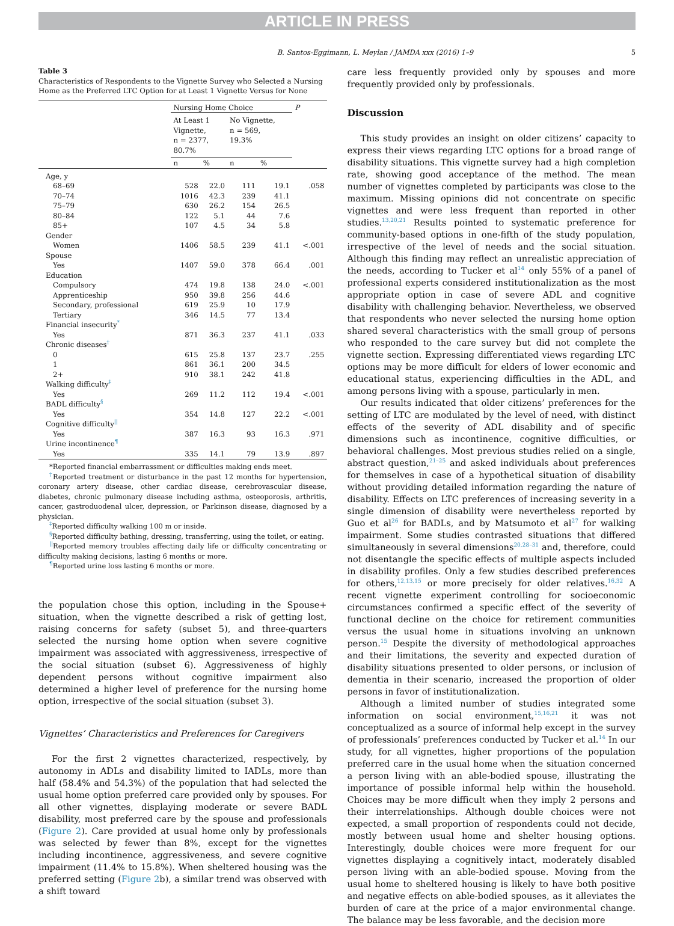ARTICLE IN PRESS
B. Santos-Eggimann, L. Meylan / JAMDA xxx (2016) 1–9 5
Table 3
Characteristics of Respondents to the Vignette Survey who Selected a Nursing Home as the Preferred LTC Option for at Least 1 Vignette Versus for None
| | Nursing Home Choice | | | | P |
| --- | --- | --- | --- | --- | --- |
| | At Least 1 Vignette, n = 2377, 80.7% | | No Vignette, n = 569, 19.3% | | |
| | n | % | n | % | |
| Age, y | | | | | |
| 68–69 | 528 | 22.0 | 111 | 19.1 | .058 |
| 70–74 | 1016 | 42.3 | 239 | 41.1 | |
| 75–79 | 630 | 26.2 | 154 | 26.5 | |
| 80–84 | 122 | 5.1 | 44 | 7.6 | |
| 85+ | 107 | 4.5 | 34 | 5.8 | |
| Gender | | | | | |
| Women | 1406 | 58.5 | 239 | 41.1 | <.001 |
| Spouse | | | | | |
| Yes | 1407 | 59.0 | 378 | 66.4 | .001 |
| Education | | | | | |
| Compulsory | 474 | 19.8 | 138 | 24.0 | <.001 |
| Apprenticeship | 950 | 39.8 | 256 | 44.6 | |
| Secondary, professional | 619 | 25.9 | 10 | 17.9 | |
| Tertiary | 346 | 14.5 | 77 | 13.4 | |
| Financial insecurity<sup>*</sup> | | | | | |
| Yes | 871 | 36.3 | 237 | 41.1 | .033 |
| Chronic diseases<sup>†</sup> | | | | | |
| 0 | 615 | 25.8 | 137 | 23.7 | .255 |
| 1 | 861 | 36.1 | 200 | 34.5 | |
| 2+ | 910 | 38.1 | 242 | 41.8 | |
| Walking difficulty<sup>‡</sup> | | | | | |
| Yes | 269 | 11.2 | 112 | 19.4 | <.001 |
| BADL difficulty<sup>§</sup> | | | | | |
| Yes | 354 | 14.8 | 127 | 22.2 | <.001 |
| Cognitive difficulty<sup>//</sup> | | | | | |
| Yes | 387 | 16.3 | 93 | 16.3 | .971 |
| Urine incontinence<sup>¶</sup> | | | | | |
| Yes | 335 | 14.1 | 79 | 13.9 | .897 |
*Reported financial embarrassment or difficulties making ends meet.
<sup>†</sup> Reported treatment or disturbance in the past 12 months for hypertension, coronary artery disease, other cardiac disease, cerebrovascular disease, diabetes, chronic pulmonary disease including asthma, osteoporosis, arthritis, cancer, gastroduodenal ulcer, depression, or Parkinson disease, diagnosed by a physician.
<sup>‡</sup> Reported difficulty walking 100 m or inside.
<sup>§</sup> Reported difficulty bathing, dressing, transferring, using the toilet, or eating.
<sup>||</sup>Reported memory troubles affecting daily life or difficulty concentrating or difficulty making decisions, lasting 6 months or more.
<sup>¶</sup> Reported urine loss lasting 6 months or more.
the population chose this option, including in the Spouse+ situation, when the vignette described a risk of getting lost, raising concerns for safety (subset 5), and three-quarters selected the nursing home option when severe cognitive impairment was associated with aggressiveness, irrespective of the social situation (subset 6). Aggressiveness of highly dependent persons without cognitive impairment also determined a higher level of preference for the nursing home option, irrespective of the social situation (subset 3).
Vignettes’ Characteristics and Preferences for Caregivers
For the first 2 vignettes characterized, respectively, by autonomy in ADLs and disability limited to IADLs, more than half (58.4% and 54.3%) of the population that had selected the usual home option preferred care provided only by spouses. For all other vignettes, displaying moderate or severe BADL disability, most preferred care by the spouse and professionals (Figure 2). Care provided at usual home only by professionals was selected by fewer than 8%, except for the vignettes including incontinence, aggressiveness, and severe cognitive impairment (11.4% to 15.8%). When sheltered housing was the preferred setting (Figure 2b), a similar trend was observed with a shift toward
care less frequently provided only by spouses and more frequently provided only by professionals.
Discussion
This study provides an insight on older citizens’ capacity to express their views regarding LTC options for a broad range of disability situations. This vignette survey had a high completion rate, showing good acceptance of the method. The mean number of vignettes completed by participants was close to the maximum. Missing opinions did not concentrate on specific vignettes and were less frequent than reported in other studies.<sup>13,20,21</sup> Results pointed to systematic preference for community-based options in one-fifth of the study population, irrespective of the level of needs and the social situation. Although this finding may reflect an unrealistic appreciation of the needs, according to Tucker et al<sup>14</sup> only 55% of a panel of professional experts considered institutionalization as the most appropriate option in case of severe ADL and cognitive disability with challenging behavior. Nevertheless, we observed that respondents who never selected the nursing home option shared several characteristics with the small group of persons who responded to the care survey but did not complete the vignette section. Expressing differentiated views regarding LTC options may be more difficult for elders of lower economic and educational status, experiencing difficulties in the ADL, and among persons living with a spouse, particularly in men.
Our results indicated that older citizens’ preferences for the setting of LTC are modulated by the level of need, with distinct effects of the severity of ADL disability and of specific dimensions such as incontinence, cognitive difficulties, or behavioral challenges. Most previous studies relied on a single, abstract question,<sup>21–25</sup> and asked individuals about preferences for themselves in case of a hypothetical situation of disability without providing detailed information regarding the nature of disability. Effects on LTC preferences of increasing severity in a single dimension of disability were nevertheless reported by Guo et al<sup>26</sup> for BADLs, and by Matsumoto et al<sup>27</sup> for walking impairment. Some studies contrasted situations that differed simultaneously in several dimensions<sup>20,28–31</sup> and, therefore, could not disentangle the specific effects of multiple aspects included in disability profiles. Only a few studies described preferences for others,<sup>12,13,15</sup> or more precisely for older relatives.<sup>16,32</sup> A recent vignette experiment controlling for socioeconomic circumstances confirmed a specific effect of the severity of functional decline on the choice for retirement communities versus the usual home in situations involving an unknown person.<sup>15</sup> Despite the diversity of methodological approaches and their limitations, the severity and expected duration of disability situations presented to older persons, or inclusion of dementia in their scenario, increased the proportion of older persons in favor of institutionalization.
Although a limited number of studies integrated some information on social environment,<sup>15,16,21</sup> it was not conceptualized as a source of informal help except in the survey of professionals’ preferences conducted by Tucker et al.<sup>14</sup> In our study, for all vignettes, higher proportions of the population preferred care in the usual home when the situation concerned a person living with an able-bodied spouse, illustrating the importance of possible informal help within the household. Choices may be more difficult when they imply 2 persons and their interrelationships. Although double choices were not expected, a small proportion of respondents could not decide, mostly between usual home and shelter housing options. Interestingly, double choices were more frequent for our vignettes displaying a cognitively intact, moderately disabled person living with an able-bodied spouse. Moving from the usual home to sheltered housing is likely to have both positive and negative effects on able-bodied spouses, as it alleviates the burden of care at the price of a major environmental change. The balance may be less favorable, and the decision more